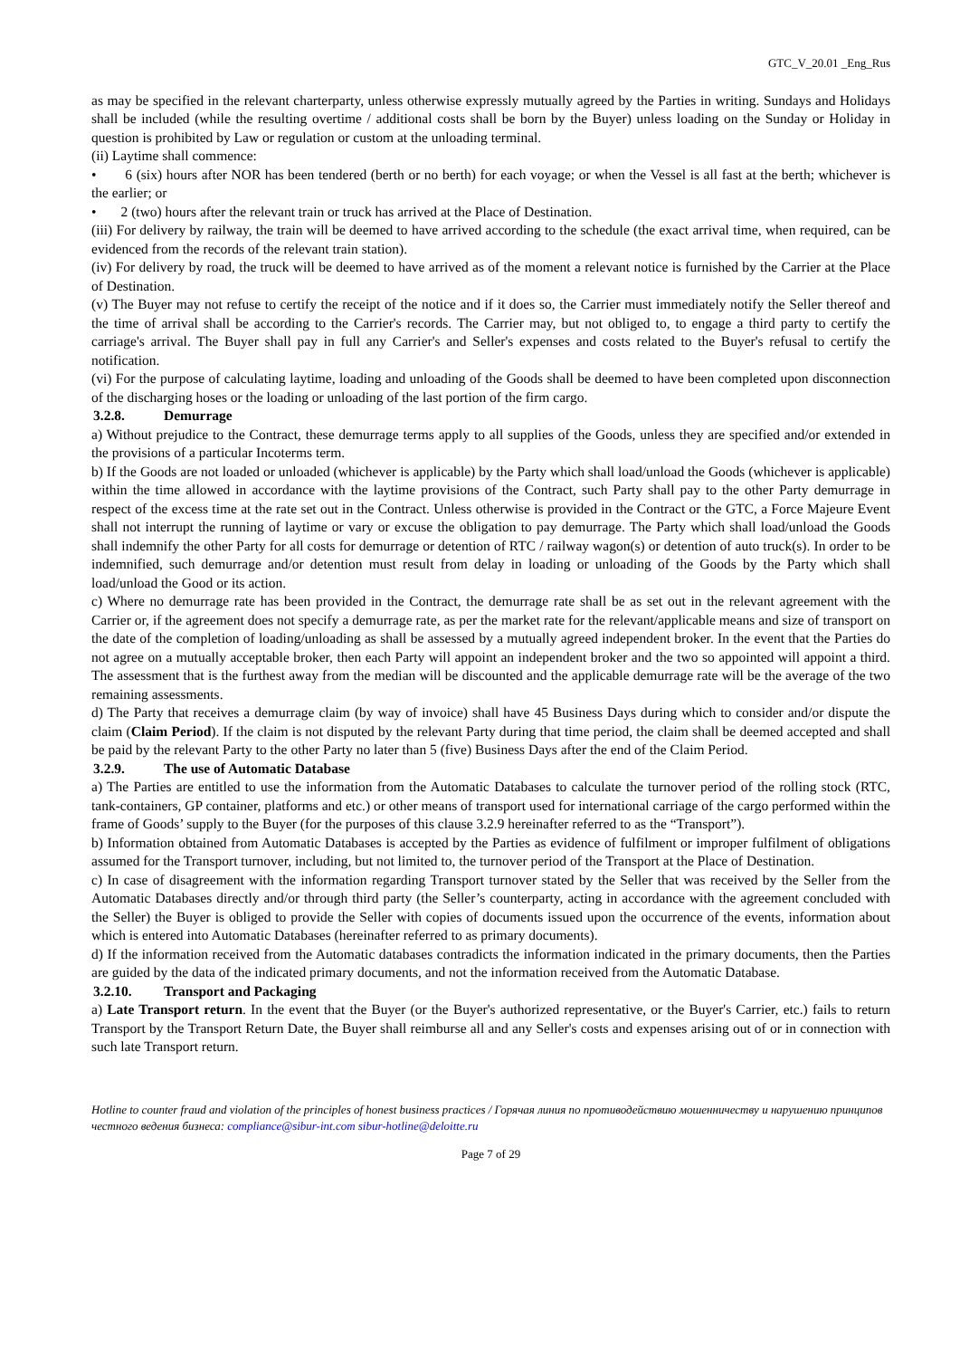GTC_V_20.01 _Eng_Rus
as may be specified in the relevant charterparty, unless otherwise expressly mutually agreed by the Parties in writing. Sundays and Holidays shall be included (while the resulting overtime / additional costs shall be born by the Buyer) unless loading on the Sunday or Holiday in question is prohibited by Law or regulation or custom at the unloading terminal.
(ii) Laytime shall commence:
• 6 (six) hours after NOR has been tendered (berth or no berth) for each voyage; or when the Vessel is all fast at the berth; whichever is the earlier; or
• 2 (two) hours after the relevant train or truck has arrived at the Place of Destination.
(iii) For delivery by railway, the train will be deemed to have arrived according to the schedule (the exact arrival time, when required, can be evidenced from the records of the relevant train station).
(iv) For delivery by road, the truck will be deemed to have arrived as of the moment a relevant notice is furnished by the Carrier at the Place of Destination.
(v) The Buyer may not refuse to certify the receipt of the notice and if it does so, the Carrier must immediately notify the Seller thereof and the time of arrival shall be according to the Carrier's records. The Carrier may, but not obliged to, to engage a third party to certify the carriage's arrival. The Buyer shall pay in full any Carrier's and Seller's expenses and costs related to the Buyer's refusal to certify the notification.
(vi) For the purpose of calculating laytime, loading and unloading of the Goods shall be deemed to have been completed upon disconnection of the discharging hoses or the loading or unloading of the last portion of the firm cargo.
3.2.8. Demurrage
a) Without prejudice to the Contract, these demurrage terms apply to all supplies of the Goods, unless they are specified and/or extended in the provisions of a particular Incoterms term.
b) If the Goods are not loaded or unloaded (whichever is applicable) by the Party which shall load/unload the Goods (whichever is applicable) within the time allowed in accordance with the laytime provisions of the Contract, such Party shall pay to the other Party demurrage in respect of the excess time at the rate set out in the Contract. Unless otherwise is provided in the Contract or the GTC, a Force Majeure Event shall not interrupt the running of laytime or vary or excuse the obligation to pay demurrage. The Party which shall load/unload the Goods shall indemnify the other Party for all costs for demurrage or detention of RTC / railway wagon(s) or detention of auto truck(s). In order to be indemnified, such demurrage and/or detention must result from delay in loading or unloading of the Goods by the Party which shall load/unload the Good or its action.
c) Where no demurrage rate has been provided in the Contract, the demurrage rate shall be as set out in the relevant agreement with the Carrier or, if the agreement does not specify a demurrage rate, as per the market rate for the relevant/applicable means and size of transport on the date of the completion of loading/unloading as shall be assessed by a mutually agreed independent broker. In the event that the Parties do not agree on a mutually acceptable broker, then each Party will appoint an independent broker and the two so appointed will appoint a third. The assessment that is the furthest away from the median will be discounted and the applicable demurrage rate will be the average of the two remaining assessments.
d) The Party that receives a demurrage claim (by way of invoice) shall have 45 Business Days during which to consider and/or dispute the claim (Claim Period). If the claim is not disputed by the relevant Party during that time period, the claim shall be deemed accepted and shall be paid by the relevant Party to the other Party no later than 5 (five) Business Days after the end of the Claim Period.
3.2.9. The use of Automatic Database
a) The Parties are entitled to use the information from the Automatic Databases to calculate the turnover period of the rolling stock (RTC, tank-containers, GP container, platforms and etc.) or other means of transport used for international carriage of the cargo performed within the frame of Goods’ supply to the Buyer (for the purposes of this clause 3.2.9 hereinafter referred to as the “Transport”).
b) Information obtained from Automatic Databases is accepted by the Parties as evidence of fulfilment or improper fulfilment of obligations assumed for the Transport turnover, including, but not limited to, the turnover period of the Transport at the Place of Destination.
c) In case of disagreement with the information regarding Transport turnover stated by the Seller that was received by the Seller from the Automatic Databases directly and/or through third party (the Seller’s counterparty, acting in accordance with the agreement concluded with the Seller) the Buyer is obliged to provide the Seller with copies of documents issued upon the occurrence of the events, information about which is entered into Automatic Databases (hereinafter referred to as primary documents).
d) If the information received from the Automatic databases contradicts the information indicated in the primary documents, then the Parties are guided by the data of the indicated primary documents, and not the information received from the Automatic Database.
3.2.10. Transport and Packaging
a) Late Transport return. In the event that the Buyer (or the Buyer's authorized representative, or the Buyer's Carrier, etc.) fails to return Transport by the Transport Return Date, the Buyer shall reimburse all and any Seller's costs and expenses arising out of or in connection with such late Transport return.
Hotline to counter fraud and violation of the principles of honest business practices / Горячая линия по противодействию мошенничеству и нарушению принципов честного ведения бизнеса: compliance@sibur-int.com sibur-hotline@deloitte.ru
Page 7 of 29